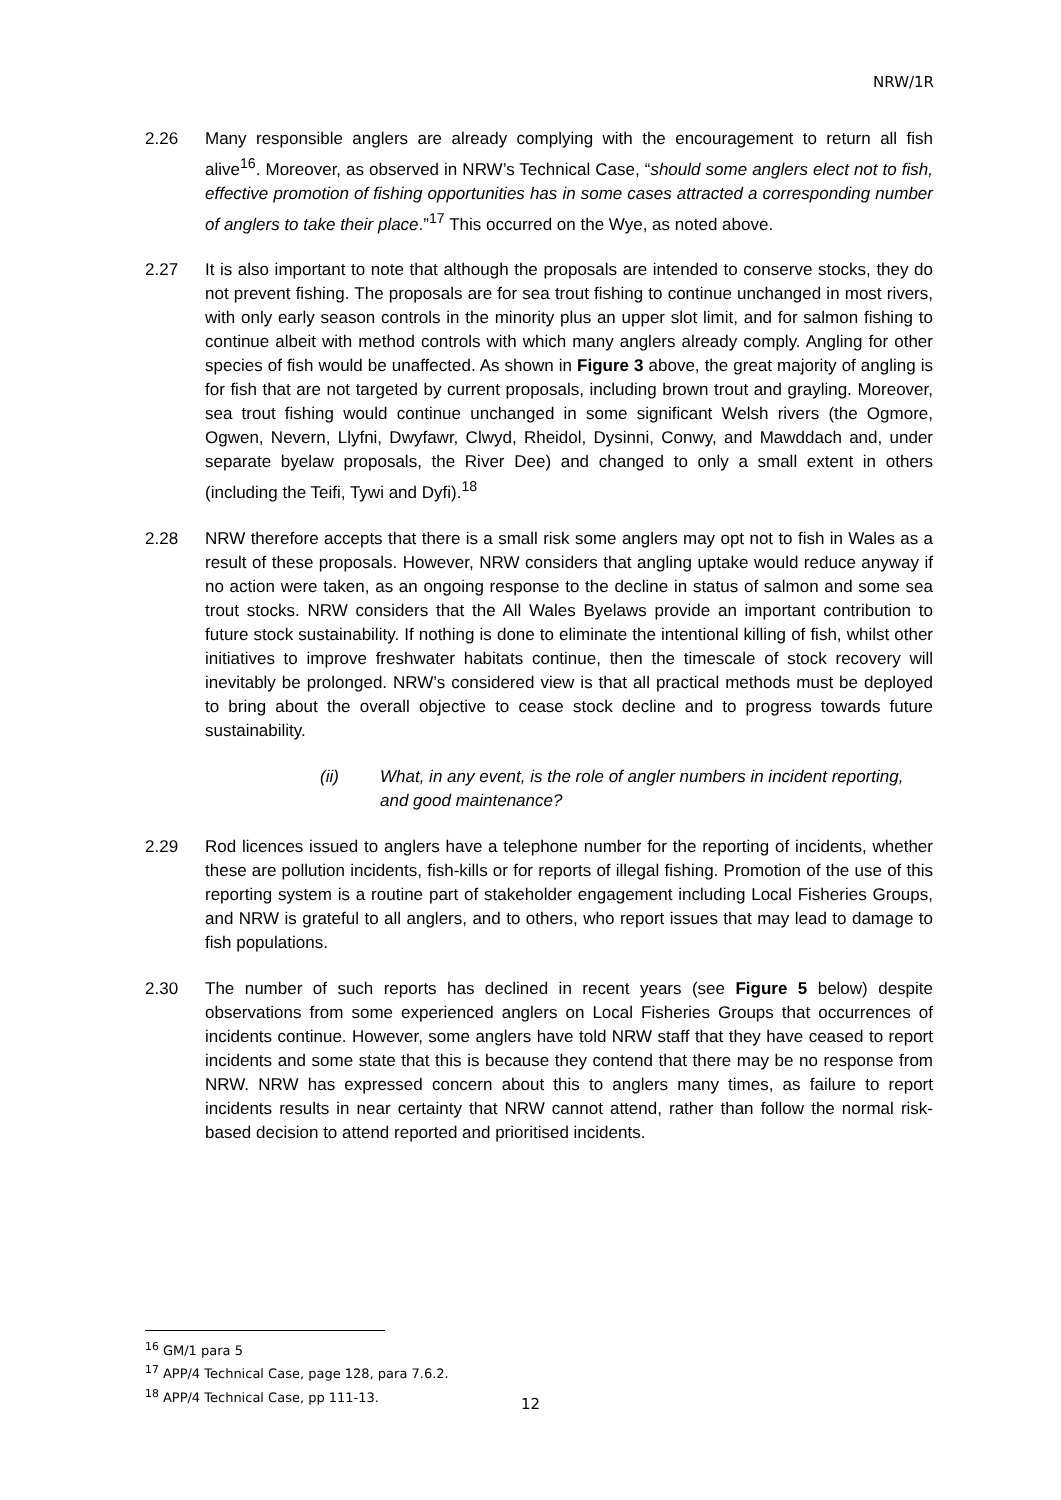NRW/1R
2.26 Many responsible anglers are already complying with the encouragement to return all fish alive<sup>16</sup>. Moreover, as observed in NRW’s Technical Case, “should some anglers elect not to fish, effective promotion of fishing opportunities has in some cases attracted a corresponding number of anglers to take their place.”<sup>17</sup> This occurred on the Wye, as noted above.
2.27 It is also important to note that although the proposals are intended to conserve stocks, they do not prevent fishing. The proposals are for sea trout fishing to continue unchanged in most rivers, with only early season controls in the minority plus an upper slot limit, and for salmon fishing to continue albeit with method controls with which many anglers already comply. Angling for other species of fish would be unaffected. As shown in Figure 3 above, the great majority of angling is for fish that are not targeted by current proposals, including brown trout and grayling. Moreover, sea trout fishing would continue unchanged in some significant Welsh rivers (the Ogmore, Ogwen, Nevern, Llyfni, Dwyfawr, Clwyd, Rheidol, Dysinni, Conwy, and Mawddach and, under separate byelaw proposals, the River Dee) and changed to only a small extent in others (including the Teifi, Tywi and Dyfi).<sup>18</sup>
2.28 NRW therefore accepts that there is a small risk some anglers may opt not to fish in Wales as a result of these proposals. However, NRW considers that angling uptake would reduce anyway if no action were taken, as an ongoing response to the decline in status of salmon and some sea trout stocks. NRW considers that the All Wales Byelaws provide an important contribution to future stock sustainability. If nothing is done to eliminate the intentional killing of fish, whilst other initiatives to improve freshwater habitats continue, then the timescale of stock recovery will inevitably be prolonged. NRW’s considered view is that all practical methods must be deployed to bring about the overall objective to cease stock decline and to progress towards future sustainability.
(ii) What, in any event, is the role of angler numbers in incident reporting, and good maintenance?
2.29 Rod licences issued to anglers have a telephone number for the reporting of incidents, whether these are pollution incidents, fish-kills or for reports of illegal fishing. Promotion of the use of this reporting system is a routine part of stakeholder engagement including Local Fisheries Groups, and NRW is grateful to all anglers, and to others, who report issues that may lead to damage to fish populations.
2.30 The number of such reports has declined in recent years (see Figure 5 below) despite observations from some experienced anglers on Local Fisheries Groups that occurrences of incidents continue. However, some anglers have told NRW staff that they have ceased to report incidents and some state that this is because they contend that there may be no response from NRW. NRW has expressed concern about this to anglers many times, as failure to report incidents results in near certainty that NRW cannot attend, rather than follow the normal risk-based decision to attend reported and prioritised incidents.
<sup>16</sup> GM/1 para 5
<sup>17</sup> APP/4 Technical Case, page 128, para 7.6.2.
<sup>18</sup> APP/4 Technical Case, pp 111-13.
12